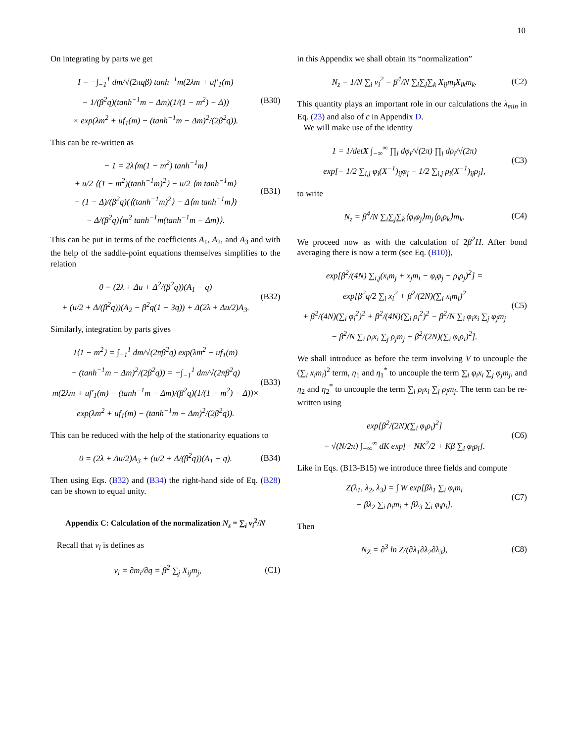10
On integrating by parts we get
I = −∫<sub>−1</sub><sup>1</sup> dm/√(2πqβ) tanh<sup>−1</sup>m(2λm + uf′<sub>1</sub>(m)
− 1/(β<sup>2</sup>q)(tanh<sup>−1</sup>m − Δm)(1/(1 − m<sup>2</sup>) − Δ))
× exp(λm<sup>2</sup> + uf<sub>1</sub>(m) − (tanh<sup>−1</sup>m − Δm)<sup>2</sup>/(2β<sup>2</sup>q)).
(B30)
This can be re-written as
− 1 = 2λ⟨m(1 − m<sup>2</sup>) tanh<sup>−1</sup>m⟩
+ u/2 ⟨(1 − m<sup>2</sup>)(tanh<sup>−1</sup>m)<sup>2</sup>⟩ − u/2 ⟨m tanh<sup>−1</sup>m⟩
− (1 − Δ)/(β<sup>2</sup>q)(⟨(tanh<sup>−1</sup>m)<sup>2</sup>⟩ − Δ⟨m tanh<sup>−1</sup>m⟩)
− Δ/(β<sup>2</sup>q)⟨m<sup>2</sup> tanh<sup>−1</sup>m(tanh<sup>−1</sup>m − Δm)⟩.
(B31)
This can be put in terms of the coefficients A<sub>1</sub>, A<sub>2</sub>, and A<sub>3</sub> and with the help of the saddle-point equations themselves simplifies to the relation
0 = (2λ + Δu + Δ<sup>2</sup>/(β<sup>2</sup>q))(A<sub>1</sub> − q)
+ (u/2 + Δ/(β<sup>2</sup>q))(A<sub>2</sub> − β<sup>2</sup>q(1 − 3q)) + Δ(2λ + Δu/2)A<sub>3</sub>.
(B32)
Similarly, integration by parts gives
I⟨1 − m<sup>2</sup>⟩ = ∫<sub>−1</sub><sup>1</sup> dm/√(2πβ<sup>2</sup>q) exp(λm<sup>2</sup> + uf<sub>1</sub>(m)
− (tanh<sup>−1</sup>m − Δm)<sup>2</sup>/(2β<sup>2</sup>q)) = −∫<sub>−1</sub><sup>1</sup> dm/√(2πβ<sup>2</sup>q)
m(2λm + uf′<sub>1</sub>(m) − (tanh<sup>−1</sup>m − Δm)/(β<sup>2</sup>q)(1/(1 − m<sup>2</sup>) − Δ))×
exp(λm<sup>2</sup> + uf<sub>1</sub>(m) − (tanh<sup>−1</sup>m − Δm)<sup>2</sup>/(2β<sup>2</sup>q)).
(B33)
This can be reduced with the help of the stationarity equations to
0 = (2λ + Δu/2)A<sub>3</sub> + (u/2 + Δ/(β<sup>2</sup>q))(A<sub>1</sub> − q).
(B34)
Then using Eqs. (B32) and (B34) the right-hand side of Eq. (B28) can be shown to equal unity.
Appendix C: Calculation of the normalization N<sub>z</sub> = ∑<sub>i</sub> v<sub>i</sub><sup>2</sup>/N
Recall that v<sub>i</sub> is defines as
v<sub>i</sub> = ∂m<sub>i</sub>/∂q = β<sup>2</sup> ∑<sub>j</sub> X<sub>ij</sub>m<sub>j</sub>,
(C1)
in this Appendix we shall obtain its “normalization”
N<sub>z</sub> = 1/N ∑<sub>i</sub> v<sub>i</sub><sup>2</sup> = β<sup>4</sup>/N ∑<sub>i</sub>∑<sub>j</sub>∑<sub>k</sub> X<sub>ij</sub>m<sub>j</sub>X<sub>ik</sub>m<sub>k</sub>.
(C2)
This quantity plays an important role in our calculations the λ<sub>min</sub> in Eq. (23) and also of c in Appendix D.
We will make use of the identity
1 = 1/detX ∫<sub>−∞</sub><sup>∞</sup> ∏<sub>i</sub> dφ<sub>i</sub>/√(2π) ∏<sub>i</sub> dρ<sub>i</sub>/√(2π)
exp[− 1/2 ∑<sub>i,j</sub> φ<sub>i</sub>(X<sup>−1</sup>)<sub>ij</sub>φ<sub>j</sub> − 1/2 ∑<sub>i,j</sub> ρ<sub>i</sub>(X<sup>−1</sup>)<sub>ij</sub>ρ<sub>j</sub>],
(C3)
to write
N<sub>z</sub> = β<sup>4</sup>/N ∑<sub>i</sub>∑<sub>j</sub>∑<sub>k</sub>⟨φ<sub>i</sub>φ<sub>j</sub>⟩m<sub>j</sub>⟨ρ<sub>i</sub>ρ<sub>k</sub>⟩m<sub>k</sub>.
(C4)
We proceed now as with the calculation of 2β<sup>2</sup>H. After bond averaging there is now a term (see Eq. (B10)),
exp[β<sup>2</sup>/(4N) ∑<sub>i,j</sub>(x<sub>i</sub>m<sub>j</sub> + x<sub>j</sub>m<sub>i</sub> − φ<sub>i</sub>φ<sub>j</sub> − ρ<sub>i</sub>ρ<sub>j</sub>)<sup>2</sup>] =
exp[β<sup>2</sup>q/2 ∑<sub>i</sub> x<sub>i</sub><sup>2</sup> + β<sup>2</sup>/(2N)(∑<sub>i</sub> x<sub>i</sub>m<sub>i</sub>)<sup>2</sup>
+ β<sup>2</sup>/(4N)(∑<sub>i</sub> φ<sub>i</sub><sup>2</sup>)<sup>2</sup> + β<sup>2</sup>/(4N)(∑<sub>i</sub> ρ<sub>i</sub><sup>2</sup>)<sup>2</sup> − β<sup>2</sup>/N ∑<sub>i</sub> φ<sub>i</sub>x<sub>i</sub> ∑<sub>j</sub> φ<sub>j</sub>m<sub>j</sub>
− β<sup>2</sup>/N ∑<sub>i</sub> ρ<sub>i</sub>x<sub>i</sub> ∑<sub>j</sub> ρ<sub>j</sub>m<sub>j</sub> + β<sup>2</sup>/(2N)(∑<sub>i</sub> φ<sub>i</sub>ρ<sub>i</sub>)<sup>2</sup>].
(C5)
We shall introduce as before the term involving V to uncouple the (∑<sub>i</sub> x<sub>i</sub>m<sub>i</sub>)<sup>2</sup> term, η<sub>1</sub> and η<sub>1</sub><sup>*</sup> to uncouple the term ∑<sub>i</sub> φ<sub>i</sub>x<sub>i</sub> ∑<sub>j</sub> φ<sub>j</sub>m<sub>j</sub>, and η<sub>2</sub> and η<sub>2</sub><sup>*</sup> to uncouple the term ∑<sub>i</sub> ρ<sub>i</sub>x<sub>i</sub> ∑<sub>j</sub> ρ<sub>j</sub>m<sub>j</sub>. The term can be re-written using
exp[β<sup>2</sup>/(2N)(∑<sub>i</sub> φ<sub>i</sub>ρ<sub>i</sub>)<sup>2</sup>]
= √(N/2π) ∫<sub>−∞</sub><sup>∞</sup> dK exp[− NK<sup>2</sup>/2 + Kβ ∑<sub>i</sub> φ<sub>i</sub>ρ<sub>i</sub>].
(C6)
Like in Eqs. (B13-B15) we introduce three fields and compute
Z(λ<sub>1</sub>, λ<sub>2</sub>, λ<sub>3</sub>) = ∫ W exp[βλ<sub>1</sub> ∑<sub>i</sub> φ<sub>i</sub>m<sub>i</sub>
+ βλ<sub>2</sub> ∑<sub>i</sub> ρ<sub>i</sub>m<sub>i</sub> + βλ<sub>3</sub> ∑<sub>i</sub> φ<sub>i</sub>ρ<sub>i</sub>].
(C7)
Then
N<sub>Z</sub> = ∂<sup>3</sup> ln Z/(∂λ<sub>1</sub>∂λ<sub>2</sub>∂λ<sub>3</sub>),
(C8)